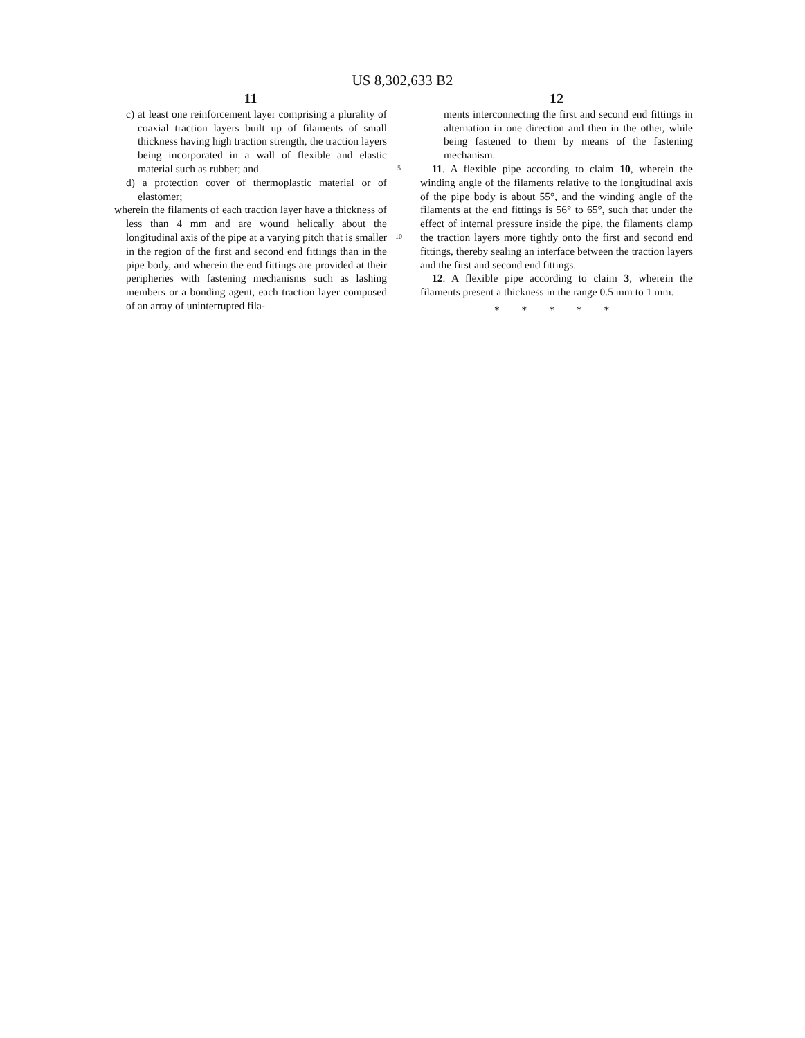US 8,302,633 B2
11
c) at least one reinforcement layer comprising a plurality of coaxial traction layers built up of filaments of small thickness having high traction strength, the traction layers being incorporated in a wall of flexible and elastic material such as rubber; and
d) a protection cover of thermoplastic material or of elastomer;
wherein the filaments of each traction layer have a thickness of less than 4 mm and are wound helically about the longitudinal axis of the pipe at a varying pitch that is smaller in the region of the first and second end fittings than in the pipe body, and wherein the end fittings are provided at their peripheries with fastening mechanisms such as lashing members or a bonding agent, each traction layer composed of an array of uninterrupted fila-
5
10
12
ments interconnecting the first and second end fittings in alternation in one direction and then in the other, while being fastened to them by means of the fastening mechanism.
11. A flexible pipe according to claim 10, wherein the winding angle of the filaments relative to the longitudinal axis of the pipe body is about 55°, and the winding angle of the filaments at the end fittings is 56° to 65°, such that under the effect of internal pressure inside the pipe, the filaments clamp the traction layers more tightly onto the first and second end fittings, thereby sealing an interface between the traction layers and the first and second end fittings.
12. A flexible pipe according to claim 3, wherein the filaments present a thickness in the range 0.5 mm to 1 mm.
* * * * *